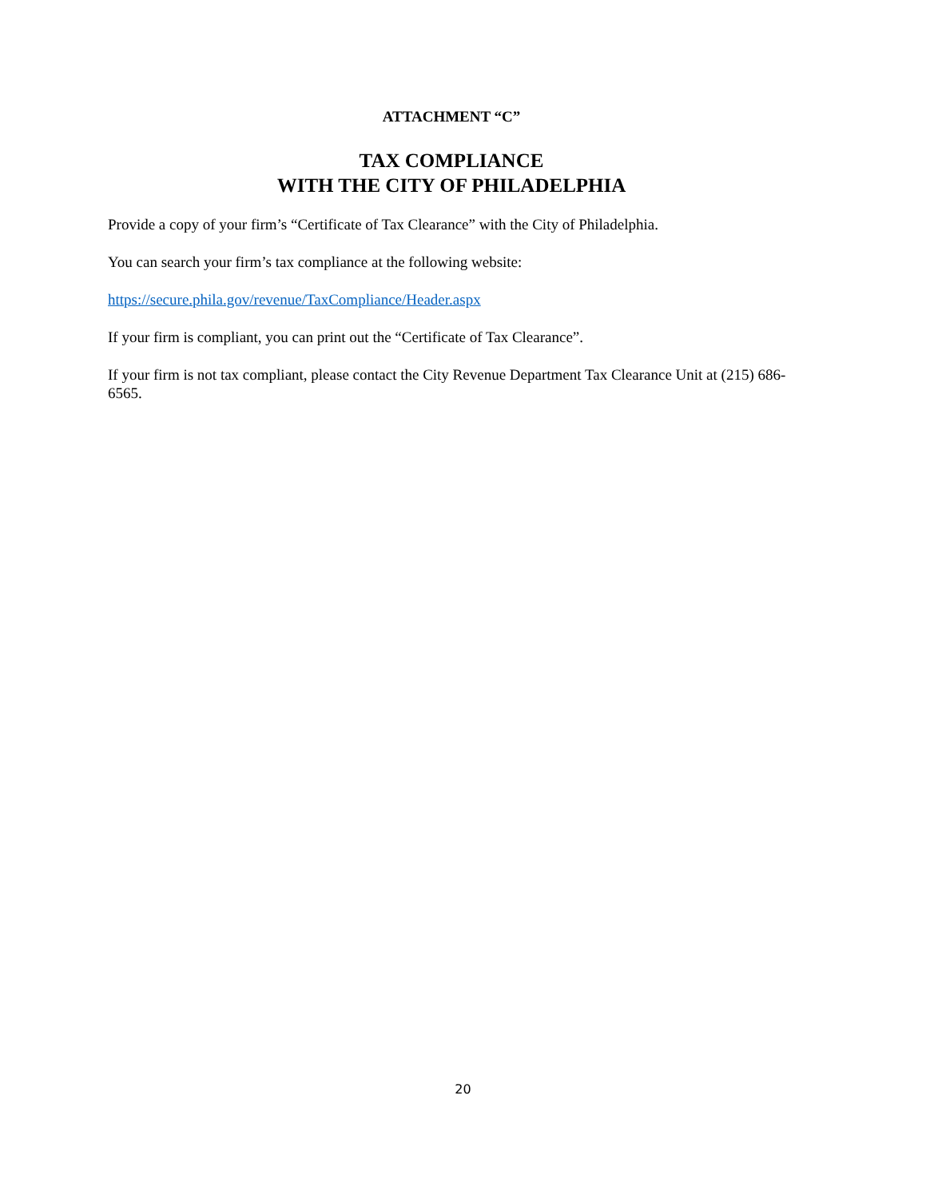ATTACHMENT “C”
TAX COMPLIANCE
WITH THE CITY OF PHILADELPHIA
Provide a copy of your firm’s “Certificate of Tax Clearance” with the City of Philadelphia.
You can search your firm’s tax compliance at the following website:
https://secure.phila.gov/revenue/TaxCompliance/Header.aspx
If your firm is compliant, you can print out the “Certificate of Tax Clearance”.
If your firm is not tax compliant, please contact the City Revenue Department Tax Clearance Unit at (215) 686-6565.
20